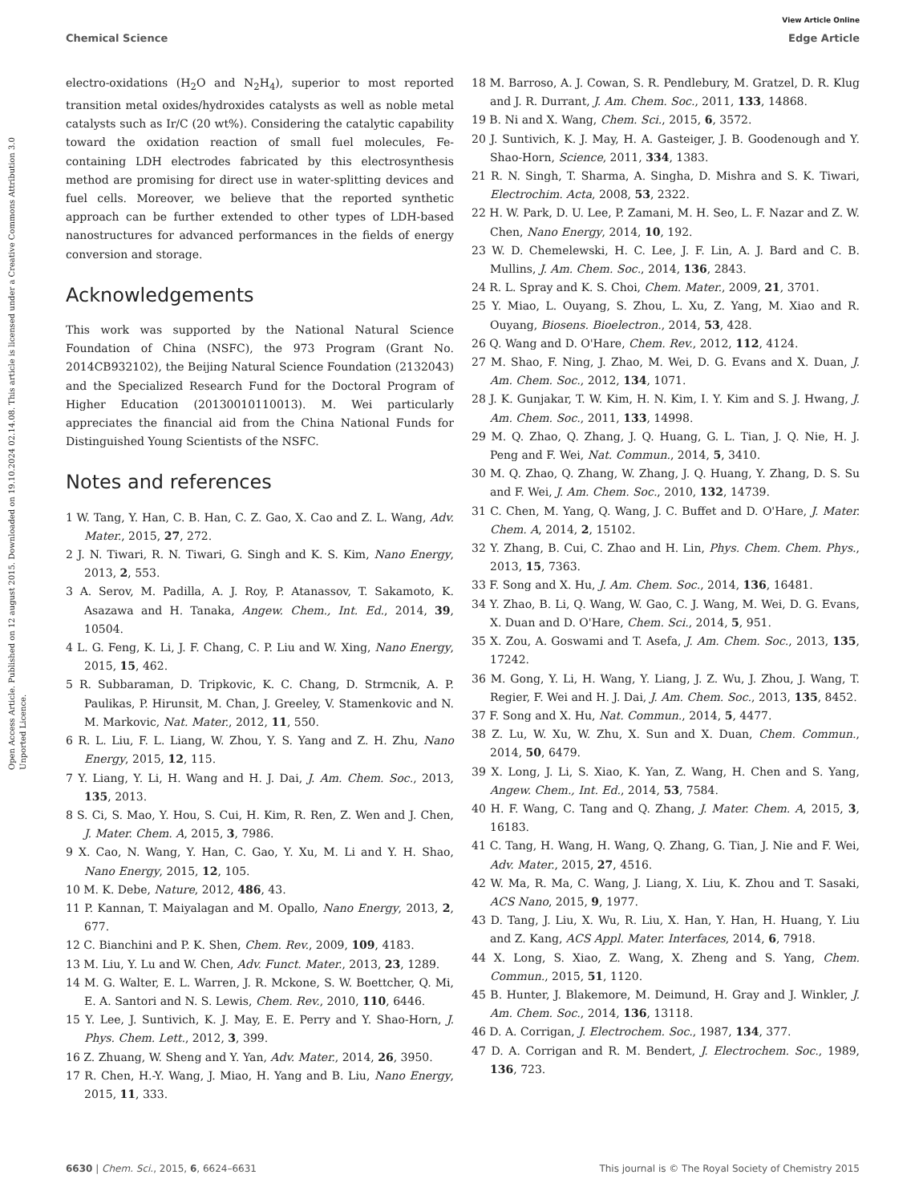View Article Online
Chemical Science Edge Article
Open Access Article. Published on 12 august 2015. Downloaded on 19.10.2024 02.14.08. This article is licensed under a Creative Commons Attribution 3.0 Unported Licence.
electro-oxidations (H<sub>2</sub>O and N<sub>2</sub>H<sub>4</sub>), superior to most reported transition metal oxides/hydroxides catalysts as well as noble metal catalysts such as Ir/C (20 wt%). Considering the catalytic capability toward the oxidation reaction of small fuel molecules, Fe-containing LDH electrodes fabricated by this electrosynthesis method are promising for direct use in water-splitting devices and fuel cells. Moreover, we believe that the reported synthetic approach can be further extended to other types of LDH-based nanostructures for advanced performances in the fields of energy conversion and storage.
Acknowledgements
This work was supported by the National Natural Science Foundation of China (NSFC), the 973 Program (Grant No. 2014CB932102), the Beijing Natural Science Foundation (2132043) and the Specialized Research Fund for the Doctoral Program of Higher Education (20130010110013). M. Wei particularly appreciates the financial aid from the China National Funds for Distinguished Young Scientists of the NSFC.
Notes and references
1 W. Tang, Y. Han, C. B. Han, C. Z. Gao, X. Cao and Z. L. Wang, Adv. Mater., 2015, 27, 272.
2 J. N. Tiwari, R. N. Tiwari, G. Singh and K. S. Kim, Nano Energy, 2013, 2, 553.
3 A. Serov, M. Padilla, A. J. Roy, P. Atanassov, T. Sakamoto, K. Asazawa and H. Tanaka, Angew. Chem., Int. Ed., 2014, 39, 10504.
4 L. G. Feng, K. Li, J. F. Chang, C. P. Liu and W. Xing, Nano Energy, 2015, 15, 462.
5 R. Subbaraman, D. Tripkovic, K. C. Chang, D. Strmcnik, A. P. Paulikas, P. Hirunsit, M. Chan, J. Greeley, V. Stamenkovic and N. M. Markovic, Nat. Mater., 2012, 11, 550.
6 R. L. Liu, F. L. Liang, W. Zhou, Y. S. Yang and Z. H. Zhu, Nano Energy, 2015, 12, 115.
7 Y. Liang, Y. Li, H. Wang and H. J. Dai, J. Am. Chem. Soc., 2013, 135, 2013.
8 S. Ci, S. Mao, Y. Hou, S. Cui, H. Kim, R. Ren, Z. Wen and J. Chen, J. Mater. Chem. A, 2015, 3, 7986.
9 X. Cao, N. Wang, Y. Han, C. Gao, Y. Xu, M. Li and Y. H. Shao, Nano Energy, 2015, 12, 105.
10 M. K. Debe, Nature, 2012, 486, 43.
11 P. Kannan, T. Maiyalagan and M. Opallo, Nano Energy, 2013, 2, 677.
12 C. Bianchini and P. K. Shen, Chem. Rev., 2009, 109, 4183.
13 M. Liu, Y. Lu and W. Chen, Adv. Funct. Mater., 2013, 23, 1289.
14 M. G. Walter, E. L. Warren, J. R. Mckone, S. W. Boettcher, Q. Mi, E. A. Santori and N. S. Lewis, Chem. Rev., 2010, 110, 6446.
15 Y. Lee, J. Suntivich, K. J. May, E. E. Perry and Y. Shao-Horn, J. Phys. Chem. Lett., 2012, 3, 399.
16 Z. Zhuang, W. Sheng and Y. Yan, Adv. Mater., 2014, 26, 3950.
17 R. Chen, H.-Y. Wang, J. Miao, H. Yang and B. Liu, Nano Energy, 2015, 11, 333.
18 M. Barroso, A. J. Cowan, S. R. Pendlebury, M. Gratzel, D. R. Klug and J. R. Durrant, J. Am. Chem. Soc., 2011, 133, 14868.
19 B. Ni and X. Wang, Chem. Sci., 2015, 6, 3572.
20 J. Suntivich, K. J. May, H. A. Gasteiger, J. B. Goodenough and Y. Shao-Horn, Science, 2011, 334, 1383.
21 R. N. Singh, T. Sharma, A. Singha, D. Mishra and S. K. Tiwari, Electrochim. Acta, 2008, 53, 2322.
22 H. W. Park, D. U. Lee, P. Zamani, M. H. Seo, L. F. Nazar and Z. W. Chen, Nano Energy, 2014, 10, 192.
23 W. D. Chemelewski, H. C. Lee, J. F. Lin, A. J. Bard and C. B. Mullins, J. Am. Chem. Soc., 2014, 136, 2843.
24 R. L. Spray and K. S. Choi, Chem. Mater., 2009, 21, 3701.
25 Y. Miao, L. Ouyang, S. Zhou, L. Xu, Z. Yang, M. Xiao and R. Ouyang, Biosens. Bioelectron., 2014, 53, 428.
26 Q. Wang and D. O'Hare, Chem. Rev., 2012, 112, 4124.
27 M. Shao, F. Ning, J. Zhao, M. Wei, D. G. Evans and X. Duan, J. Am. Chem. Soc., 2012, 134, 1071.
28 J. K. Gunjakar, T. W. Kim, H. N. Kim, I. Y. Kim and S. J. Hwang, J. Am. Chem. Soc., 2011, 133, 14998.
29 M. Q. Zhao, Q. Zhang, J. Q. Huang, G. L. Tian, J. Q. Nie, H. J. Peng and F. Wei, Nat. Commun., 2014, 5, 3410.
30 M. Q. Zhao, Q. Zhang, W. Zhang, J. Q. Huang, Y. Zhang, D. S. Su and F. Wei, J. Am. Chem. Soc., 2010, 132, 14739.
31 C. Chen, M. Yang, Q. Wang, J. C. Buffet and D. O'Hare, J. Mater. Chem. A, 2014, 2, 15102.
32 Y. Zhang, B. Cui, C. Zhao and H. Lin, Phys. Chem. Chem. Phys., 2013, 15, 7363.
33 F. Song and X. Hu, J. Am. Chem. Soc., 2014, 136, 16481.
34 Y. Zhao, B. Li, Q. Wang, W. Gao, C. J. Wang, M. Wei, D. G. Evans, X. Duan and D. O'Hare, Chem. Sci., 2014, 5, 951.
35 X. Zou, A. Goswami and T. Asefa, J. Am. Chem. Soc., 2013, 135, 17242.
36 M. Gong, Y. Li, H. Wang, Y. Liang, J. Z. Wu, J. Zhou, J. Wang, T. Regier, F. Wei and H. J. Dai, J. Am. Chem. Soc., 2013, 135, 8452.
37 F. Song and X. Hu, Nat. Commun., 2014, 5, 4477.
38 Z. Lu, W. Xu, W. Zhu, X. Sun and X. Duan, Chem. Commun., 2014, 50, 6479.
39 X. Long, J. Li, S. Xiao, K. Yan, Z. Wang, H. Chen and S. Yang, Angew. Chem., Int. Ed., 2014, 53, 7584.
40 H. F. Wang, C. Tang and Q. Zhang, J. Mater. Chem. A, 2015, 3, 16183.
41 C. Tang, H. Wang, H. Wang, Q. Zhang, G. Tian, J. Nie and F. Wei, Adv. Mater., 2015, 27, 4516.
42 W. Ma, R. Ma, C. Wang, J. Liang, X. Liu, K. Zhou and T. Sasaki, ACS Nano, 2015, 9, 1977.
43 D. Tang, J. Liu, X. Wu, R. Liu, X. Han, Y. Han, H. Huang, Y. Liu and Z. Kang, ACS Appl. Mater. Interfaces, 2014, 6, 7918.
44 X. Long, S. Xiao, Z. Wang, X. Zheng and S. Yang, Chem. Commun., 2015, 51, 1120.
45 B. Hunter, J. Blakemore, M. Deimund, H. Gray and J. Winkler, J. Am. Chem. Soc., 2014, 136, 13118.
46 D. A. Corrigan, J. Electrochem. Soc., 1987, 134, 377.
47 D. A. Corrigan and R. M. Bendert, J. Electrochem. Soc., 1989, 136, 723.
6630 | Chem. Sci., 2015, 6, 6624–6631 This journal is © The Royal Society of Chemistry 2015